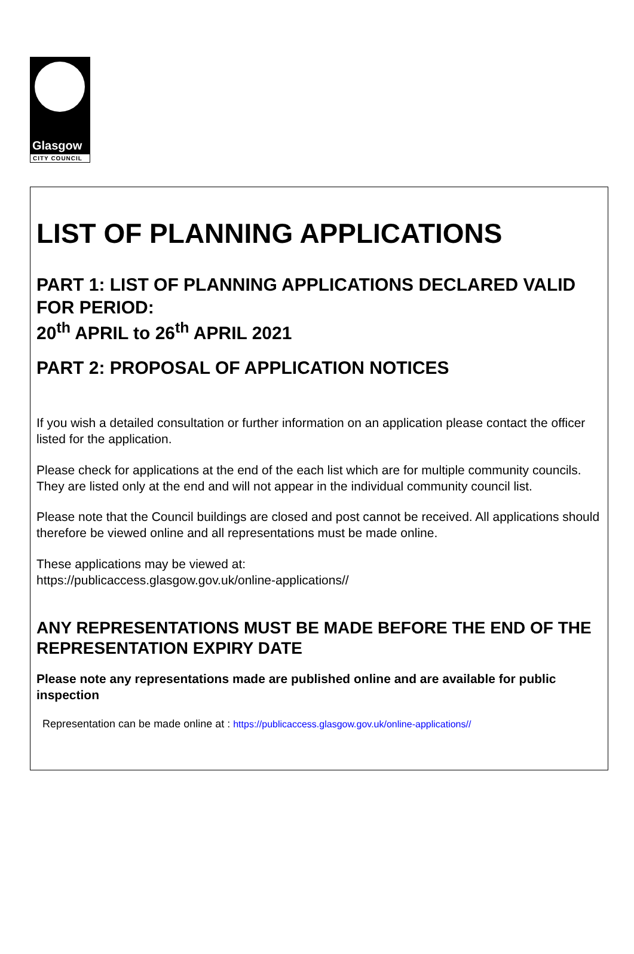Glasgow
CITY COUNCIL
LIST OF PLANNING APPLICATIONS
PART 1: LIST OF PLANNING APPLICATIONS DECLARED VALID FOR PERIOD:
20<sup>th</sup> APRIL to 26<sup>th</sup> APRIL 2021
PART 2: PROPOSAL OF APPLICATION NOTICES
If you wish a detailed consultation or further information on an application please contact the officer listed for the application.
Please check for applications at the end of the each list which are for multiple community councils. They are listed only at the end and will not appear in the individual community council list.
Please note that the Council buildings are closed and post cannot be received. All applications should therefore be viewed online and all representations must be made online.
These applications may be viewed at:
https://publicaccess.glasgow.gov.uk/online-applications//
ANY REPRESENTATIONS MUST BE MADE BEFORE THE END OF THE REPRESENTATION EXPIRY DATE
Please note any representations made are published online and are available for public inspection
Representation can be made online at : https://publicaccess.glasgow.gov.uk/online-applications//